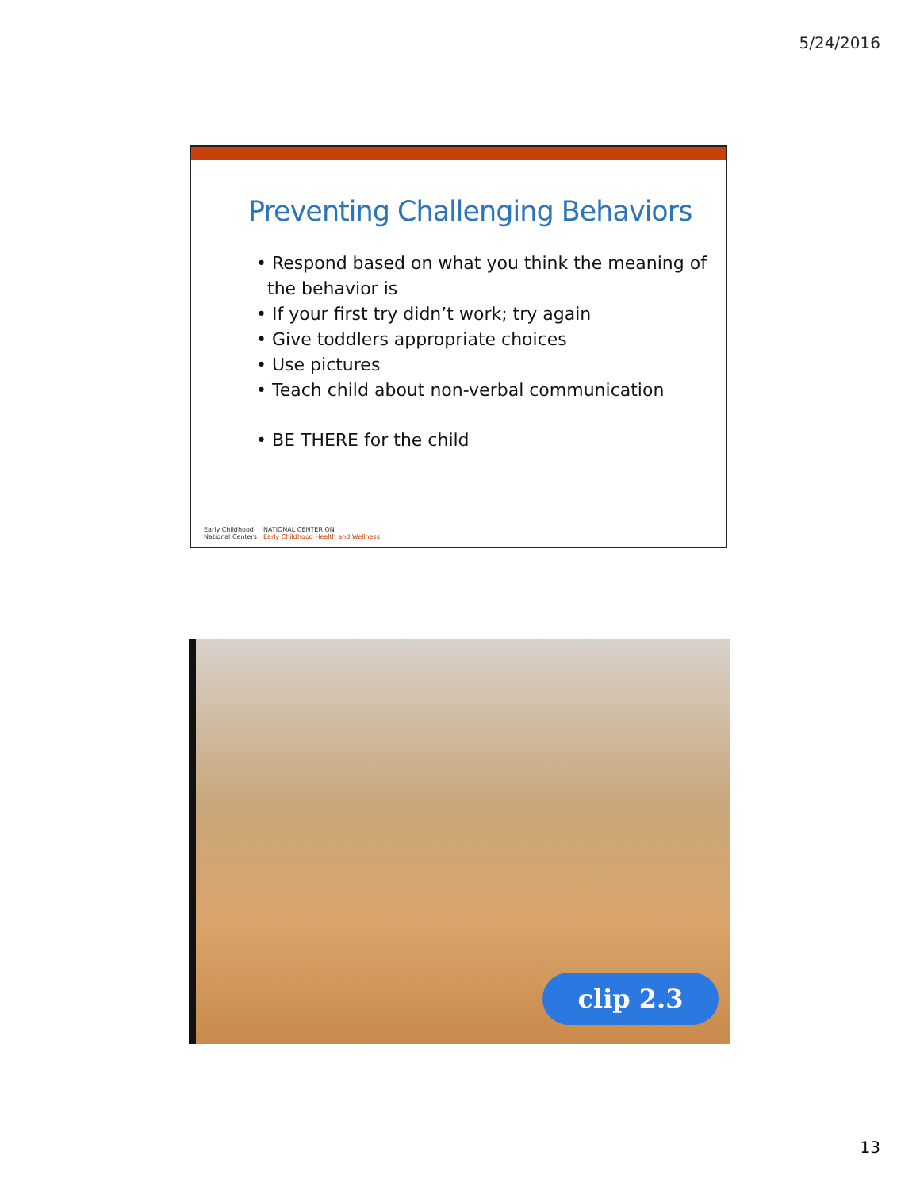5/24/2016
Preventing Challenging Behaviors
• Respond based on what you think the meaning of the behavior is
• If your first try didn’t work; try again
• Give toddlers appropriate choices
• Use pictures
• Teach child about non-verbal communication
• BE THERE for the child
Early Childhood
National Centers
NATIONAL CENTER ON
Early Childhood Health and Wellness
clip 2.3
13